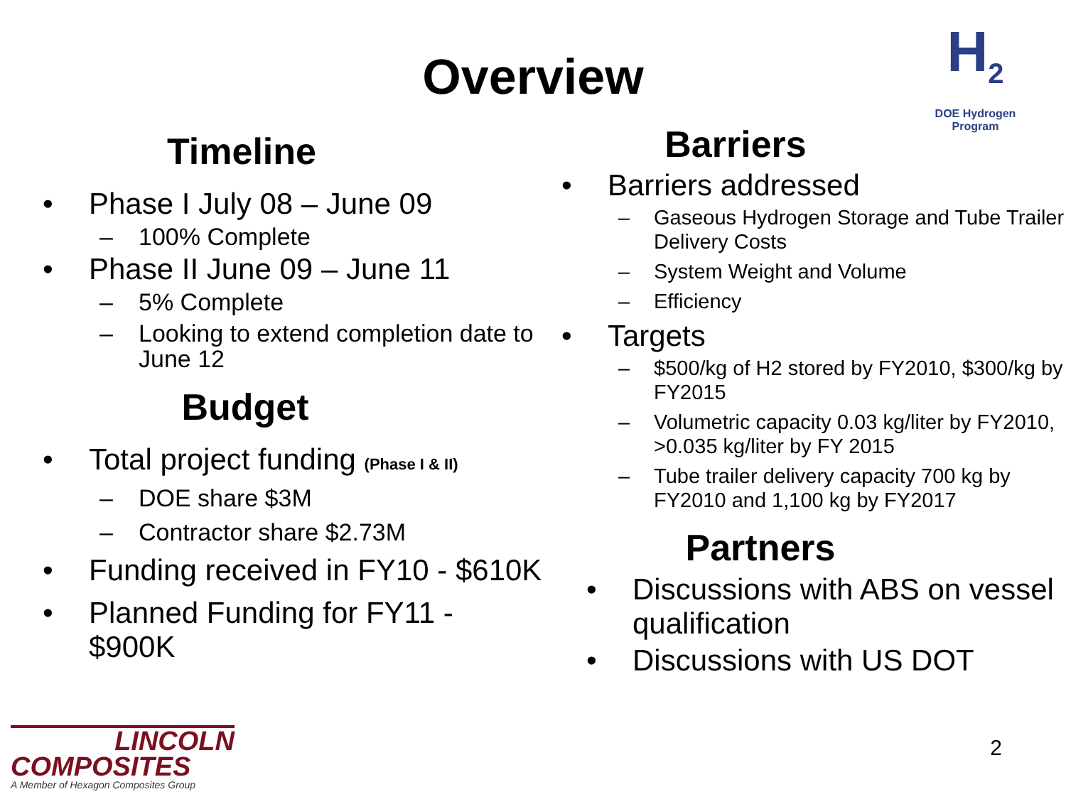H<sub>2</sub>
DOE Hydrogen Program
Overview
Timeline
• Phase I July 08 – June 09
– 100% Complete
• Phase II June 09 – June 11
– 5% Complete
– Looking to extend completion date to June 12
Budget
• Total project funding (Phase I & II)
– DOE share $3M
– Contractor share $2.73M
• Funding received in FY10 - $610K
• Planned Funding for FY11 - $900K
Barriers
• Barriers addressed
– Gaseous Hydrogen Storage and Tube Trailer Delivery Costs
– System Weight and Volume
– Efficiency
• Targets
– $500/kg of H2 stored by FY2010, $300/kg by FY2015
– Volumetric capacity 0.03 kg/liter by FY2010, >0.035 kg/liter by FY 2015
– Tube trailer delivery capacity 700 kg by FY2010 and 1,100 kg by FY2017
Partners
• Discussions with ABS on vessel qualification
• Discussions with US DOT
LINCOLN
COMPOSITES
A Member of Hexagon Composites Group
2